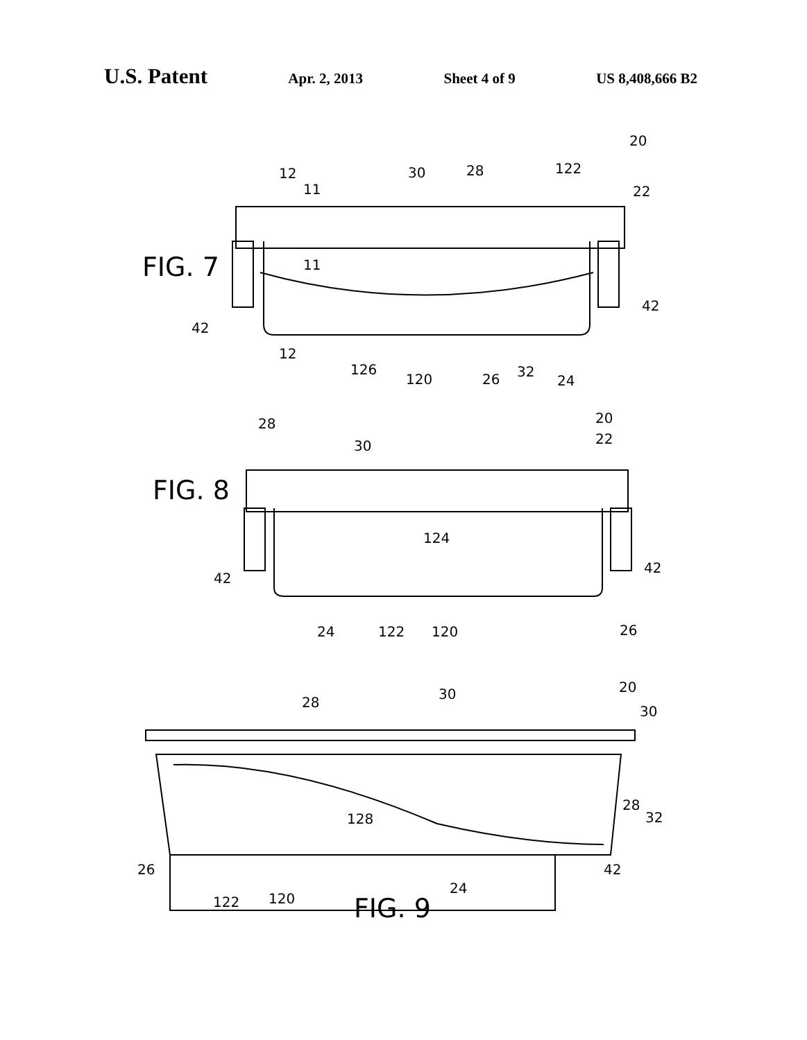U.S. Patent Apr. 2, 2013 Sheet 4 of 9 US 8,408,666 B2
20
22
122
28
30
12
11
11
12
FIG. 7
42
42
126
120
26
32
24
28
30
20
22
FIG. 8
124
42
42
24
122
120
26
20
30
28
30
128
28
32
26
42
24
122
120
FIG. 9